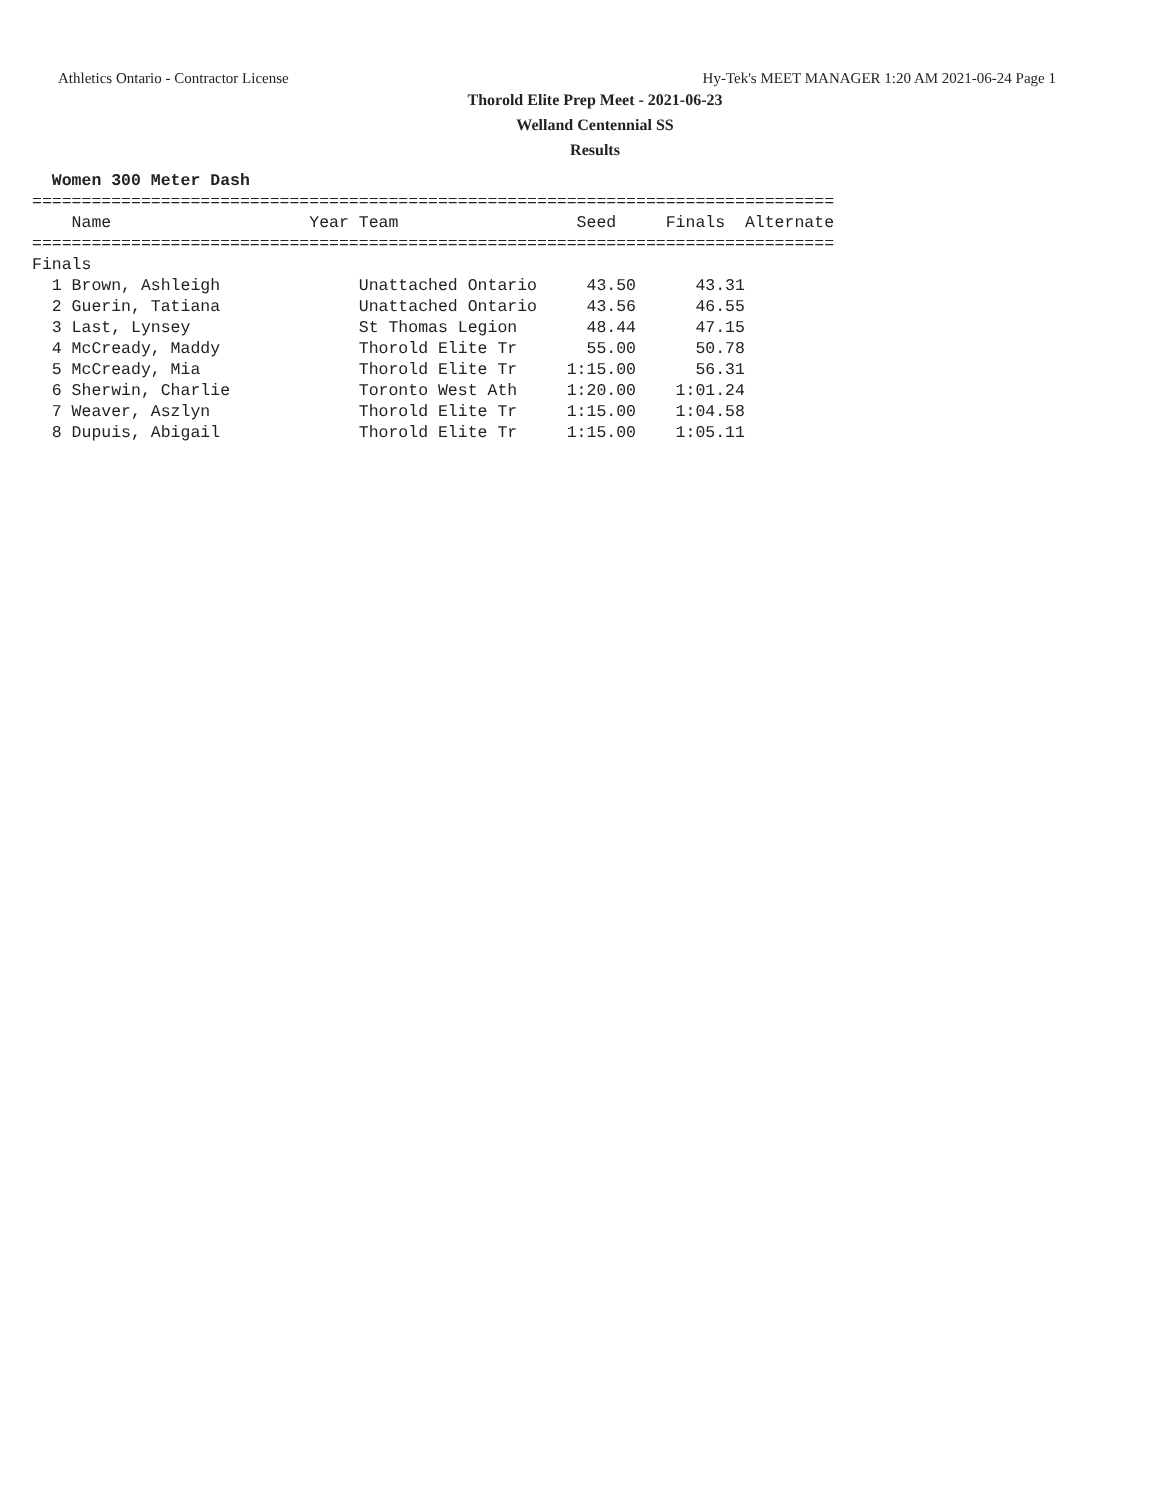Athletics Ontario - Contractor License Hy-Tek's MEET MANAGER 1:20 AM 2021-06-24 Page 1
Thorold Elite Prep Meet - 2021-06-23
Welland Centennial SS
Results
  Women 300 Meter Dash
=================================================================================
    Name                    Year Team                  Seed     Finals  Alternate
=================================================================================
Finals
  1 Brown, Ashleigh              Unattached Ontario     43.50      43.31
  2 Guerin, Tatiana              Unattached Ontario     43.56      46.55
  3 Last, Lynsey                 St Thomas Legion       48.44      47.15
  4 McCready, Maddy              Thorold Elite Tr       55.00      50.78
  5 McCready, Mia                Thorold Elite Tr     1:15.00      56.31
  6 Sherwin, Charlie             Toronto West Ath     1:20.00    1:01.24
  7 Weaver, Aszlyn               Thorold Elite Tr     1:15.00    1:04.58
  8 Dupuis, Abigail              Thorold Elite Tr     1:15.00    1:05.11